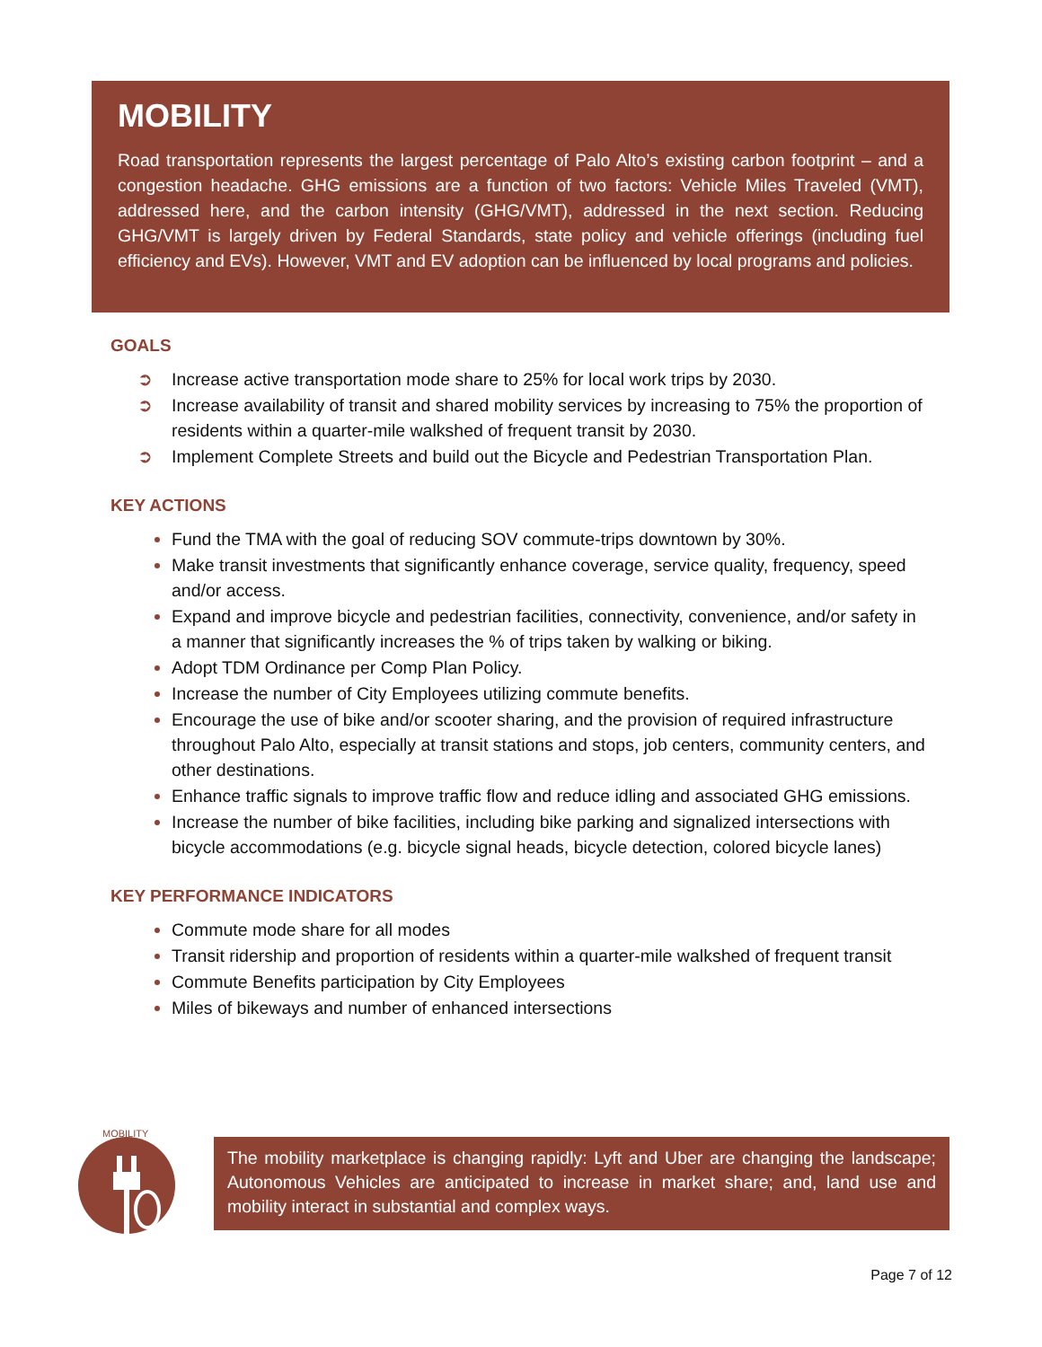MOBILITY
Road transportation represents the largest percentage of Palo Alto’s existing carbon footprint – and a congestion headache. GHG emissions are a function of two factors: Vehicle Miles Traveled (VMT), addressed here, and the carbon intensity (GHG/VMT), addressed in the next section. Reducing GHG/VMT is largely driven by Federal Standards, state policy and vehicle offerings (including fuel efficiency and EVs). However, VMT and EV adoption can be influenced by local programs and policies.
GOALS
➲ Increase active transportation mode share to 25% for local work trips by 2030.
➲ Increase availability of transit and shared mobility services by increasing to 75% the proportion of residents within a quarter-mile walkshed of frequent transit by 2030.
➲ Implement Complete Streets and build out the Bicycle and Pedestrian Transportation Plan.
KEY ACTIONS
Fund the TMA with the goal of reducing SOV commute-trips downtown by 30%.
Make transit investments that significantly enhance coverage, service quality, frequency, speed and/or access.
Expand and improve bicycle and pedestrian facilities, connectivity, convenience, and/or safety in a manner that significantly increases the % of trips taken by walking or biking.
Adopt TDM Ordinance per Comp Plan Policy.
Increase the number of City Employees utilizing commute benefits.
Encourage the use of bike and/or scooter sharing, and the provision of required infrastructure throughout Palo Alto, especially at transit stations and stops, job centers, community centers, and other destinations.
Enhance traffic signals to improve traffic flow and reduce idling and associated GHG emissions.
Increase the number of bike facilities, including bike parking and signalized intersections with bicycle accommodations (e.g. bicycle signal heads, bicycle detection, colored bicycle lanes)
KEY PERFORMANCE INDICATORS
Commute mode share for all modes
Transit ridership and proportion of residents within a quarter-mile walkshed of frequent transit
Commute Benefits participation by City Employees
Miles of bikeways and number of enhanced intersections
MOBILITY
The mobility marketplace is changing rapidly: Lyft and Uber are changing the landscape; Autonomous Vehicles are anticipated to increase in market share; and, land use and mobility interact in substantial and complex ways.
Page 7 of 12